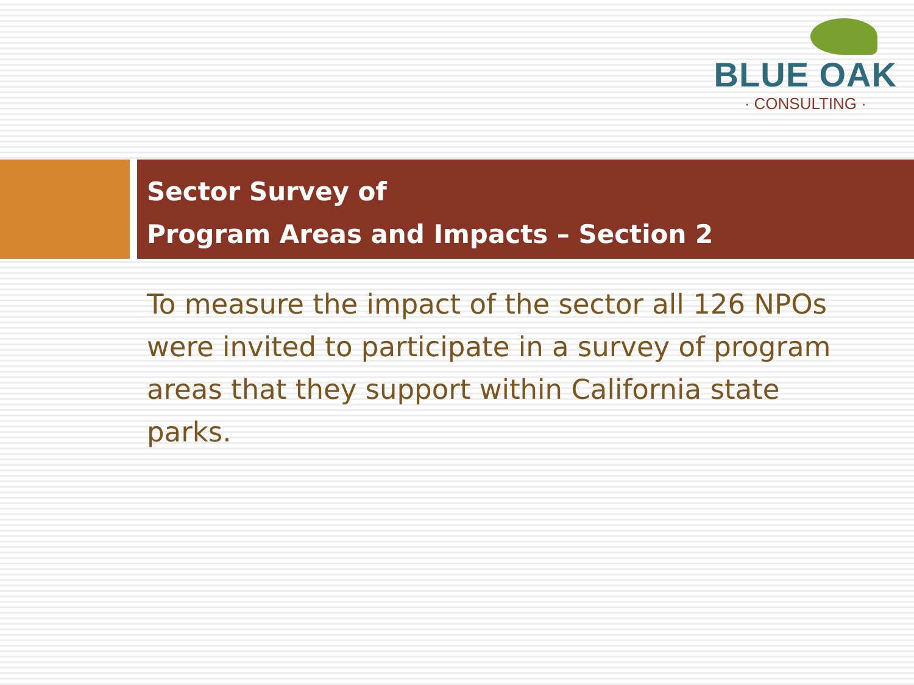BLUE OAK
· CONSULTING ·
Sector Survey of
Program Areas and Impacts – Section 2
To measure the impact of the sector all 126 NPOs were invited to participate in a survey of program areas that they support within California state parks.